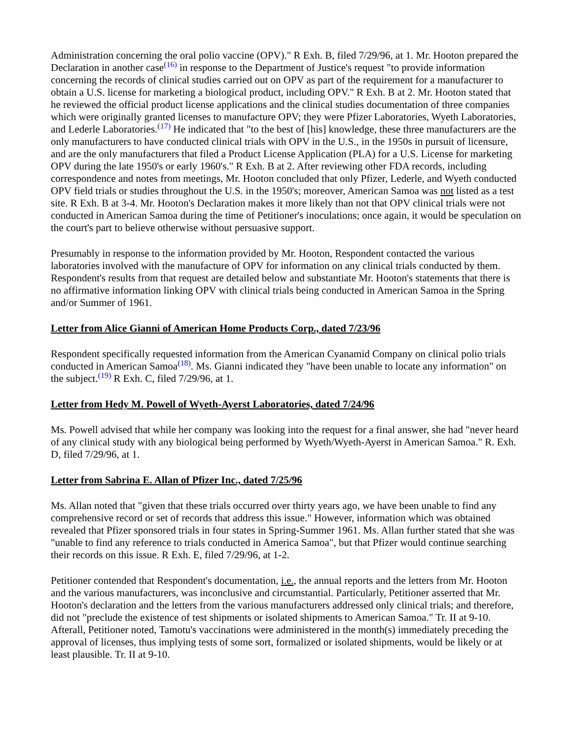Administration concerning the oral polio vaccine (OPV)." R Exh. B, filed 7/29/96, at 1. Mr. Hooton prepared the Declaration in another case<sup>(16)</sup> in response to the Department of Justice's request "to provide information concerning the records of clinical studies carried out on OPV as part of the requirement for a manufacturer to obtain a U.S. license for marketing a biological product, including OPV." R Exh. B at 2. Mr. Hooton stated that he reviewed the official product license applications and the clinical studies documentation of three companies which were originally granted licenses to manufacture OPV; they were Pfizer Laboratories, Wyeth Laboratories, and Lederle Laboratories.<sup>(17)</sup> He indicated that "to the best of [his] knowledge, these three manufacturers are the only manufacturers to have conducted clinical trials with OPV in the U.S., in the 1950s in pursuit of licensure, and are the only manufacturers that filed a Product License Application (PLA) for a U.S. License for marketing OPV during the late 1950's or early 1960's." R Exh. B at 2. After reviewing other FDA records, including correspondence and notes from meetings, Mr. Hooton concluded that only Pfizer, Lederle, and Wyeth conducted OPV field trials or studies throughout the U.S. in the 1950's; moreover, American Samoa was not listed as a test site. R Exh. B at 3-4. Mr. Hooton's Declaration makes it more likely than not that OPV clinical trials were not conducted in American Samoa during the time of Petitioner's inoculations; once again, it would be speculation on the court's part to believe otherwise without persuasive support.
Presumably in response to the information provided by Mr. Hooton, Respondent contacted the various laboratories involved with the manufacture of OPV for information on any clinical trials conducted by them. Respondent's results from that request are detailed below and substantiate Mr. Hooton's statements that there is no affirmative information linking OPV with clinical trials being conducted in American Samoa in the Spring and/or Summer of 1961.
Letter from Alice Gianni of American Home Products Corp., dated 7/23/96
Respondent specifically requested information from the American Cyanamid Company on clinical polio trials conducted in American Samoa<sup>(18)</sup>. Ms. Gianni indicated they "have been unable to locate any information" on the subject.<sup>(19)</sup> R Exh. C, filed 7/29/96, at 1.
Letter from Hedy M. Powell of Wyeth-Ayerst Laboratories, dated 7/24/96
Ms. Powell advised that while her company was looking into the request for a final answer, she had "never heard of any clinical study with any biological being performed by Wyeth/Wyeth-Ayerst in American Samoa." R. Exh. D, filed 7/29/96, at 1.
Letter from Sabrina E. Allan of Pfizer Inc., dated 7/25/96
Ms. Allan noted that "given that these trials occurred over thirty years ago, we have been unable to find any comprehensive record or set of records that address this issue." However, information which was obtained revealed that Pfizer sponsored trials in four states in Spring-Summer 1961. Ms. Allan further stated that she was "unable to find any reference to trials conducted in America Samoa", but that Pfizer would continue searching their records on this issue. R Exh. E, filed 7/29/96, at 1-2.
Petitioner contended that Respondent's documentation, i.e., the annual reports and the letters from Mr. Hooton and the various manufacturers, was inconclusive and circumstantial. Particularly, Petitioner asserted that Mr. Hooton's declaration and the letters from the various manufacturers addressed only clinical trials; and therefore, did not "preclude the existence of test shipments or isolated shipments to American Samoa." Tr. II at 9-10. Afterall, Petitioner noted, Tamotu's vaccinations were administered in the month(s) immediately preceding the approval of licenses, thus implying tests of some sort, formalized or isolated shipments, would be likely or at least plausible. Tr. II at 9-10.